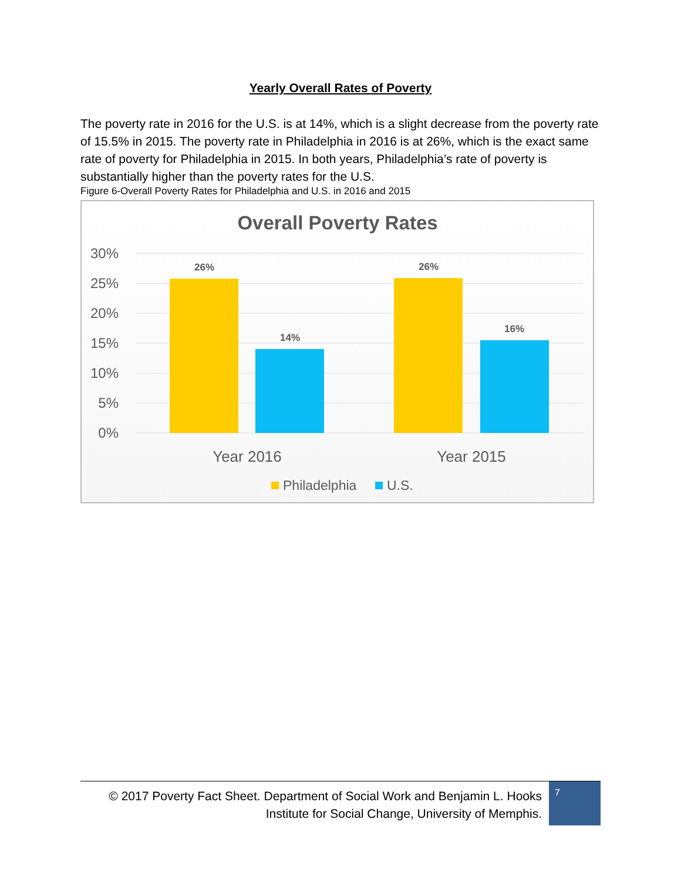Yearly Overall Rates of Poverty
The poverty rate in 2016 for the U.S. is at 14%, which is a slight decrease from the poverty rate of 15.5% in 2015. The poverty rate in Philadelphia in 2016 is at 26%, which is the exact same rate of poverty for Philadelphia in 2015. In both years, Philadelphia’s rate of poverty is substantially higher than the poverty rates for the U.S.
Figure 6-Overall Poverty Rates for Philadelphia and U.S. in 2016 and 2015
Overall Poverty Rates
30%
25%
20%
15%
10%
5%
0%
26%
14%
26%
16%
Year 2016
Year 2015
Philadelphia
U.S.
© 2017 Poverty Fact Sheet. Department of Social Work and Benjamin L. Hooks Institute for Social Change, University of Memphis.
7